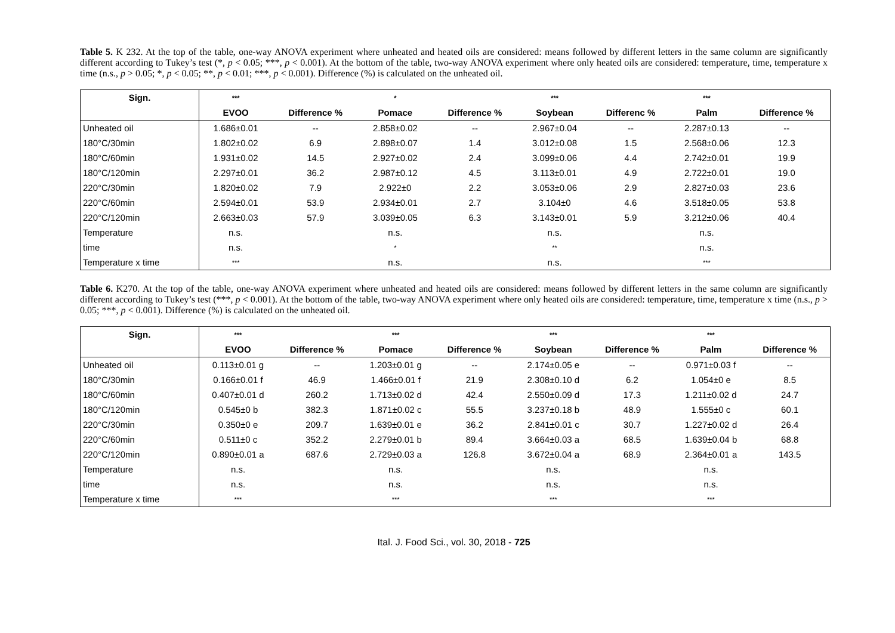Table 5. K 232. At the top of the table, one-way ANOVA experiment where unheated and heated oils are considered: means followed by different letters in the same column are significantly different according to Tukey’s test (*, p < 0.05; ***, p < 0.001). At the bottom of the table, two-way ANOVA experiment where only heated oils are considered: temperature, time, temperature x time (n.s., p > 0.05; *, p < 0.05; **, p < 0.01; ***, p < 0.001). Difference (%) is calculated on the unheated oil.
| Sign. | *** | | * | | *** | | *** | |
| --- | --- | --- | --- | --- | --- | --- | --- | --- |
| | EVOO | Difference % | Pomace | Difference % | Soybean | Differenc % | Palm | Difference % |
| Unheated oil | 1.686±0.01 | -- | 2.858±0.02 | -- | 2.967±0.04 | -- | 2.287±0.13 | -- |
| 180°C/30min | 1.802±0.02 | 6.9 | 2.898±0.07 | 1.4 | 3.012±0.08 | 1.5 | 2.568±0.06 | 12.3 |
| 180°C/60min | 1.931±0.02 | 14.5 | 2.927±0.02 | 2.4 | 3.099±0.06 | 4.4 | 2.742±0.01 | 19.9 |
| 180°C/120min | 2.297±0.01 | 36.2 | 2.987±0.12 | 4.5 | 3.113±0.01 | 4.9 | 2.722±0.01 | 19.0 |
| 220°C/30min | 1.820±0.02 | 7.9 | 2.922±0 | 2.2 | 3.053±0.06 | 2.9 | 2.827±0.03 | 23.6 |
| 220°C/60min | 2.594±0.01 | 53.9 | 2.934±0.01 | 2.7 | 3.104±0 | 4.6 | 3.518±0.05 | 53.8 |
| 220°C/120min | 2.663±0.03 | 57.9 | 3.039±0.05 | 6.3 | 3.143±0.01 | 5.9 | 3.212±0.06 | 40.4 |
| Temperature | n.s. | | n.s. | | n.s. | | n.s. | |
| time | n.s. | | * | | ** | | n.s. | |
| Temperature x time | *** | | n.s. | | n.s. | | *** | |
Table 6. K270. At the top of the table, one-way ANOVA experiment where unheated and heated oils are considered: means followed by different letters in the same column are significantly different according to Tukey’s test (***, p < 0.001). At the bottom of the table, two-way ANOVA experiment where only heated oils are considered: temperature, time, temperature x time (n.s., p > 0.05; ***, p < 0.001). Difference (%) is calculated on the unheated oil.
| Sign. | *** | | *** | | *** | | *** | |
| --- | --- | --- | --- | --- | --- | --- | --- | --- |
| | EVOO | Difference % | Pomace | Difference % | Soybean | Difference % | Palm | Difference % |
| Unheated oil | 0.113±0.01 g | -- | 1.203±0.01 g | -- | 2.174±0.05 e | -- | 0.971±0.03 f | -- |
| 180°C/30min | 0.166±0.01 f | 46.9 | 1.466±0.01 f | 21.9 | 2.308±0.10 d | 6.2 | 1.054±0 e | 8.5 |
| 180°C/60min | 0.407±0.01 d | 260.2 | 1.713±0.02 d | 42.4 | 2.550±0.09 d | 17.3 | 1.211±0.02 d | 24.7 |
| 180°C/120min | 0.545±0 b | 382.3 | 1.871±0.02 c | 55.5 | 3.237±0.18 b | 48.9 | 1.555±0 c | 60.1 |
| 220°C/30min | 0.350±0 e | 209.7 | 1.639±0.01 e | 36.2 | 2.841±0.01 c | 30.7 | 1.227±0.02 d | 26.4 |
| 220°C/60min | 0.511±0 c | 352.2 | 2.279±0.01 b | 89.4 | 3.664±0.03 a | 68.5 | 1.639±0.04 b | 68.8 |
| 220°C/120min | 0.890±0.01 a | 687.6 | 2.729±0.03 a | 126.8 | 3.672±0.04 a | 68.9 | 2.364±0.01 a | 143.5 |
| Temperature | n.s. | | n.s. | | n.s. | | n.s. | |
| time | n.s. | | n.s. | | n.s. | | n.s. | |
| Temperature x time | *** | | *** | | *** | | *** | |
Ital. J. Food Sci., vol. 30, 2018 - 725